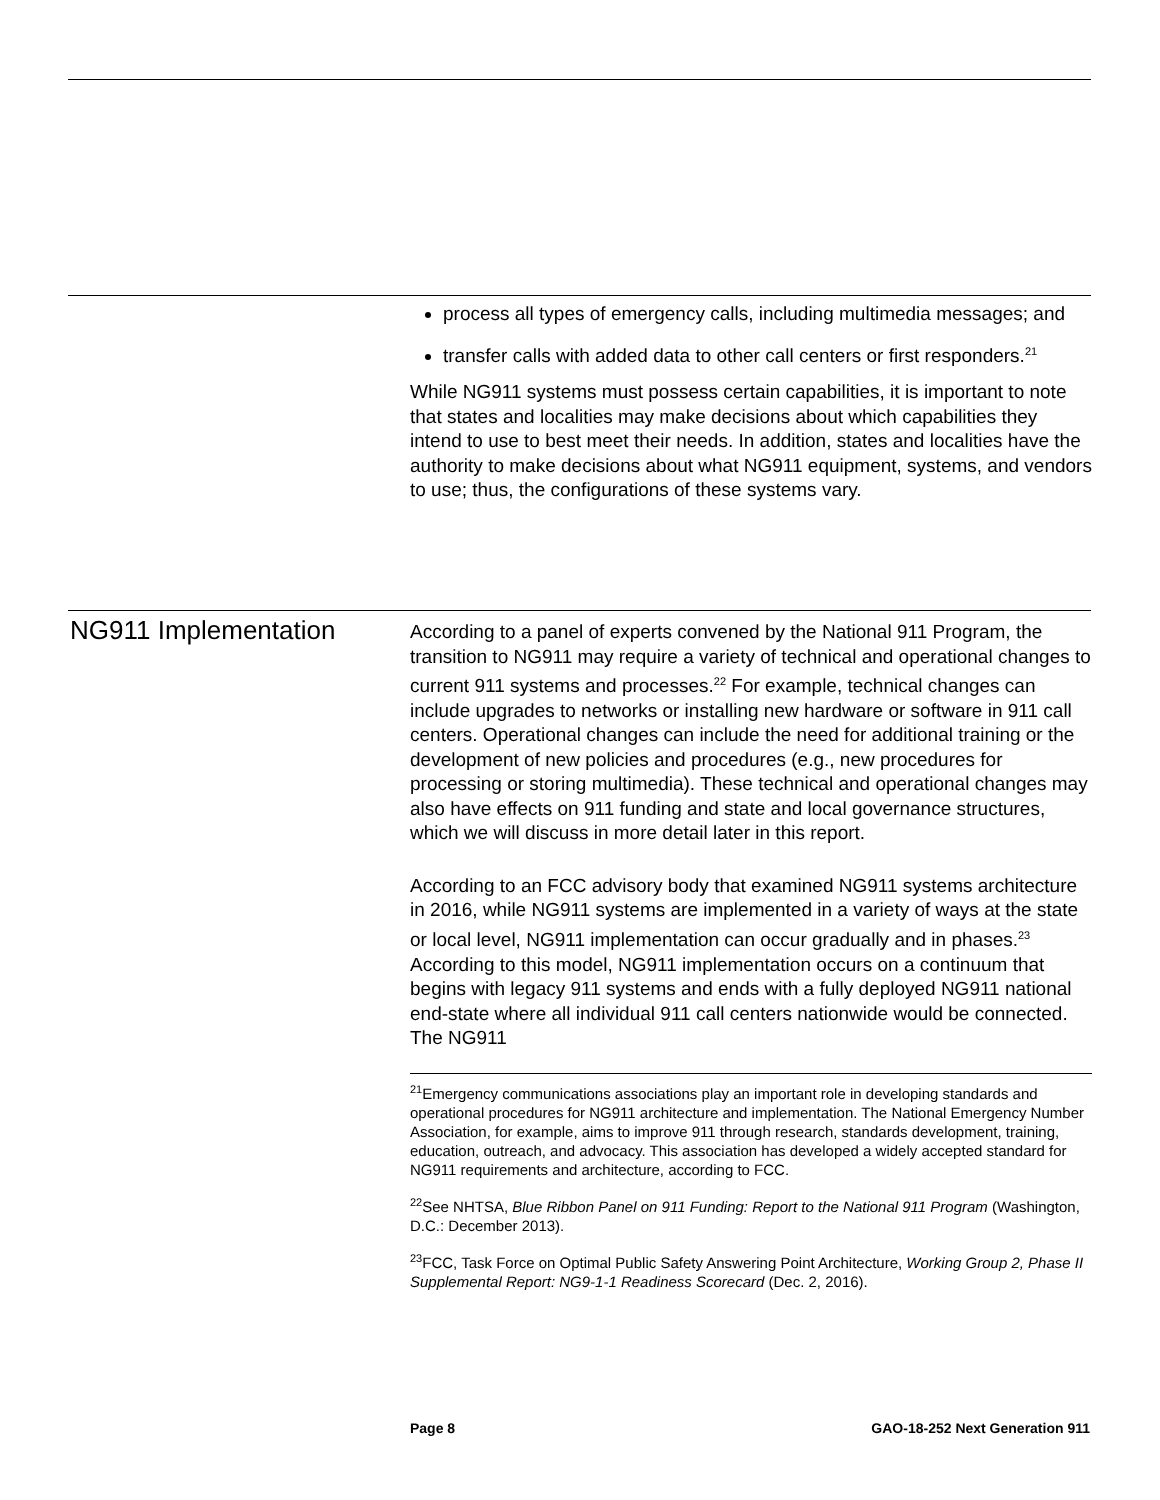process all types of emergency calls, including multimedia messages; and
transfer calls with added data to other call centers or first responders.<sup>21</sup>
While NG911 systems must possess certain capabilities, it is important to note that states and localities may make decisions about which capabilities they intend to use to best meet their needs. In addition, states and localities have the authority to make decisions about what NG911 equipment, systems, and vendors to use; thus, the configurations of these systems vary.
NG911 Implementation
According to a panel of experts convened by the National 911 Program, the transition to NG911 may require a variety of technical and operational changes to current 911 systems and processes.<sup>22</sup> For example, technical changes can include upgrades to networks or installing new hardware or software in 911 call centers. Operational changes can include the need for additional training or the development of new policies and procedures (e.g., new procedures for processing or storing multimedia). These technical and operational changes may also have effects on 911 funding and state and local governance structures, which we will discuss in more detail later in this report.
According to an FCC advisory body that examined NG911 systems architecture in 2016, while NG911 systems are implemented in a variety of ways at the state or local level, NG911 implementation can occur gradually and in phases.<sup>23</sup> According to this model, NG911 implementation occurs on a continuum that begins with legacy 911 systems and ends with a fully deployed NG911 national end-state where all individual 911 call centers nationwide would be connected. The NG911
<sup>21</sup> Emergency communications associations play an important role in developing standards and operational procedures for NG911 architecture and implementation. The National Emergency Number Association, for example, aims to improve 911 through research, standards development, training, education, outreach, and advocacy. This association has developed a widely accepted standard for NG911 requirements and architecture, according to FCC.
<sup>22</sup> See NHTSA, Blue Ribbon Panel on 911 Funding: Report to the National 911 Program (Washington, D.C.: December 2013).
<sup>23</sup>FCC, Task Force on Optimal Public Safety Answering Point Architecture, Working Group 2, Phase II Supplemental Report: NG9-1-1 Readiness Scorecard (Dec. 2, 2016).
Page 8 GAO-18-252 Next Generation 911